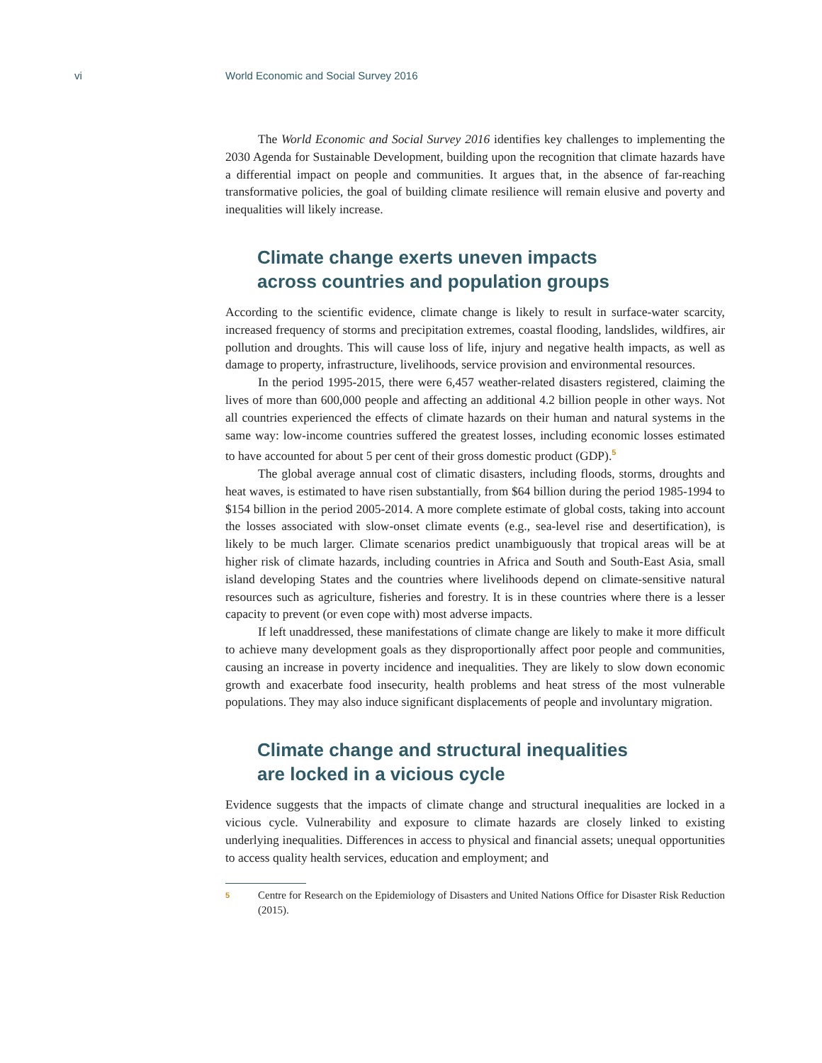vi World Economic and Social Survey 2016
The World Economic and Social Survey 2016 identifies key challenges to implementing the 2030 Agenda for Sustainable Development, building upon the recognition that climate hazards have a differential impact on people and communities. It argues that, in the absence of far-reaching transformative policies, the goal of building climate resilience will remain elusive and poverty and inequalities will likely increase.
Climate change exerts uneven impacts
across countries and population groups
According to the scientific evidence, climate change is likely to result in surface-water scarcity, increased frequency of storms and precipitation extremes, coastal flooding, landslides, wildfires, air pollution and droughts. This will cause loss of life, injury and negative health impacts, as well as damage to property, infrastructure, livelihoods, service provision and environmental resources.
In the period 1995-2015, there were 6,457 weather-related disasters registered, claiming the lives of more than 600,000 people and affecting an additional 4.2 billion people in other ways. Not all countries experienced the effects of climate hazards on their human and natural systems in the same way: low-income countries suffered the greatest losses, including economic losses estimated to have accounted for about 5 per cent of their gross domestic product (GDP).<sup>5</sup>
The global average annual cost of climatic disasters, including floods, storms, droughts and heat waves, is estimated to have risen substantially, from $64 billion during the period 1985-1994 to $154 billion in the period 2005-2014. A more complete estimate of global costs, taking into account the losses associated with slow-onset climate events (e.g., sea-level rise and desertification), is likely to be much larger. Climate scenarios predict unambiguously that tropical areas will be at higher risk of climate hazards, including countries in Africa and South and South-East Asia, small island developing States and the countries where livelihoods depend on climate-sensitive natural resources such as agriculture, fisheries and forestry. It is in these countries where there is a lesser capacity to prevent (or even cope with) most adverse impacts.
If left unaddressed, these manifestations of climate change are likely to make it more difficult to achieve many development goals as they disproportionally affect poor people and communities, causing an increase in poverty incidence and inequalities. They are likely to slow down economic growth and exacerbate food insecurity, health problems and heat stress of the most vulnerable populations. They may also induce significant displacements of people and involuntary migration.
Climate change and structural inequalities
are locked in a vicious cycle
Evidence suggests that the impacts of climate change and structural inequalities are locked in a vicious cycle. Vulnerability and exposure to climate hazards are closely linked to existing underlying inequalities. Differences in access to physical and financial assets; unequal opportunities to access quality health services, education and employment; and
5 Centre for Research on the Epidemiology of Disasters and United Nations Office for Disaster Risk Reduction (2015).